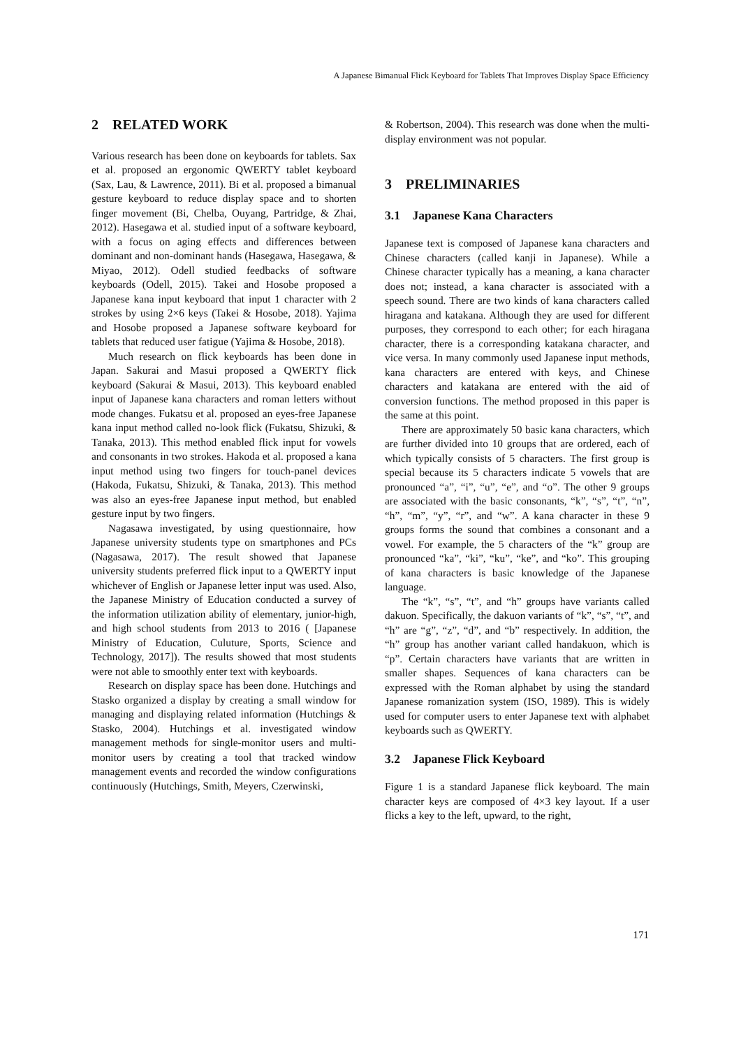A Japanese Bimanual Flick Keyboard for Tablets That Improves Display Space Efficiency
2 RELATED WORK
Various research has been done on keyboards for tablets. Sax et al. proposed an ergonomic QWERTY tablet keyboard (Sax, Lau, & Lawrence, 2011). Bi et al. proposed a bimanual gesture keyboard to reduce display space and to shorten finger movement (Bi, Chelba, Ouyang, Partridge, & Zhai, 2012). Hasegawa et al. studied input of a software keyboard, with a focus on aging effects and differences between dominant and non-dominant hands (Hasegawa, Hasegawa, & Miyao, 2012). Odell studied feedbacks of software keyboards (Odell, 2015). Takei and Hosobe proposed a Japanese kana input keyboard that input 1 character with 2 strokes by using 2×6 keys (Takei & Hosobe, 2018). Yajima and Hosobe proposed a Japanese software keyboard for tablets that reduced user fatigue (Yajima & Hosobe, 2018).
Much research on flick keyboards has been done in Japan. Sakurai and Masui proposed a QWERTY flick keyboard (Sakurai & Masui, 2013). This keyboard enabled input of Japanese kana characters and roman letters without mode changes. Fukatsu et al. proposed an eyes-free Japanese kana input method called no-look flick (Fukatsu, Shizuki, & Tanaka, 2013). This method enabled flick input for vowels and consonants in two strokes. Hakoda et al. proposed a kana input method using two fingers for touch-panel devices (Hakoda, Fukatsu, Shizuki, & Tanaka, 2013). This method was also an eyes-free Japanese input method, but enabled gesture input by two fingers.
Nagasawa investigated, by using questionnaire, how Japanese university students type on smartphones and PCs (Nagasawa, 2017). The result showed that Japanese university students preferred flick input to a QWERTY input whichever of English or Japanese letter input was used. Also, the Japanese Ministry of Education conducted a survey of the information utilization ability of elementary, junior-high, and high school students from 2013 to 2016 ( [Japanese Ministry of Education, Culuture, Sports, Science and Technology, 2017]). The results showed that most students were not able to smoothly enter text with keyboards.
Research on display space has been done. Hutchings and Stasko organized a display by creating a small window for managing and displaying related information (Hutchings & Stasko, 2004). Hutchings et al. investigated window management methods for single-monitor users and multi-monitor users by creating a tool that tracked window management events and recorded the window configurations continuously (Hutchings, Smith, Meyers, Czerwinski,
& Robertson, 2004). This research was done when the multi-display environment was not popular.
3 PRELIMINARIES
3.1 Japanese Kana Characters
Japanese text is composed of Japanese kana characters and Chinese characters (called kanji in Japanese). While a Chinese character typically has a meaning, a kana character does not; instead, a kana character is associated with a speech sound. There are two kinds of kana characters called hiragana and katakana. Although they are used for different purposes, they correspond to each other; for each hiragana character, there is a corresponding katakana character, and vice versa. In many commonly used Japanese input methods, kana characters are entered with keys, and Chinese characters and katakana are entered with the aid of conversion functions. The method proposed in this paper is the same at this point.
There are approximately 50 basic kana characters, which are further divided into 10 groups that are ordered, each of which typically consists of 5 characters. The first group is special because its 5 characters indicate 5 vowels that are pronounced “a”, “i”, “u”, “e”, and “o”. The other 9 groups are associated with the basic consonants, “k”, “s”, “t”, “n”, “h”, “m”, “y”, “r”, and “w”. A kana character in these 9 groups forms the sound that combines a consonant and a vowel. For example, the 5 characters of the “k” group are pronounced “ka”, “ki”, “ku”, “ke”, and “ko”. This grouping of kana characters is basic knowledge of the Japanese language.
The “k”, “s”, “t”, and “h” groups have variants called dakuon. Specifically, the dakuon variants of “k”, “s”, “t”, and “h” are “g”, “z”, “d”, and “b” respectively. In addition, the “h” group has another variant called handakuon, which is “p”. Certain characters have variants that are written in smaller shapes. Sequences of kana characters can be expressed with the Roman alphabet by using the standard Japanese romanization system (ISO, 1989). This is widely used for computer users to enter Japanese text with alphabet keyboards such as QWERTY.
3.2 Japanese Flick Keyboard
Figure 1 is a standard Japanese flick keyboard. The main character keys are composed of 4×3 key layout. If a user flicks a key to the left, upward, to the right,
171